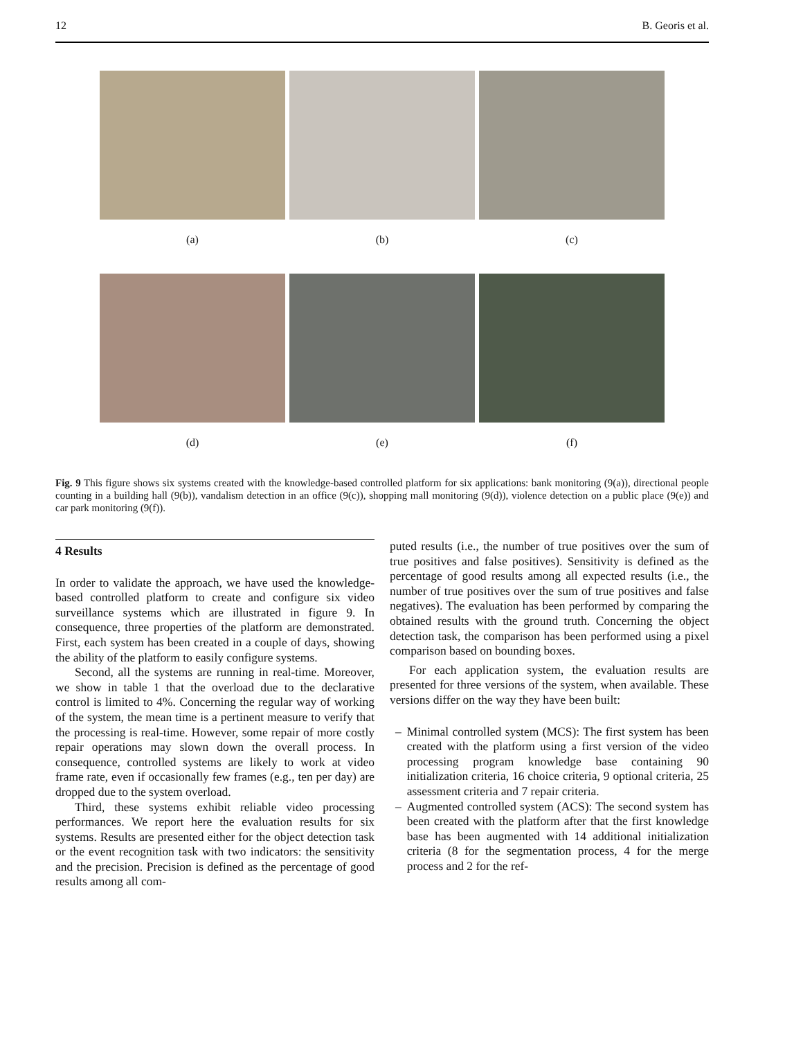12 B. Georis et al.
(a) (b) (c)
(d) (e) (f)
Fig. 9 This figure shows six systems created with the knowledge-based controlled platform for six applications: bank monitoring (9(a)), directional people counting in a building hall (9(b)), vandalism detection in an office (9(c)), shopping mall monitoring (9(d)), violence detection on a public place (9(e)) and car park monitoring (9(f)).
4 Results
In order to validate the approach, we have used the knowledge-based controlled platform to create and configure six video surveillance systems which are illustrated in figure 9. In consequence, three properties of the platform are demonstrated. First, each system has been created in a couple of days, showing the ability of the platform to easily configure systems.
Second, all the systems are running in real-time. Moreover, we show in table 1 that the overload due to the declarative control is limited to 4%. Concerning the regular way of working of the system, the mean time is a pertinent measure to verify that the processing is real-time. However, some repair of more costly repair operations may slown down the overall process. In consequence, controlled systems are likely to work at video frame rate, even if occasionally few frames (e.g., ten per day) are dropped due to the system overload.
Third, these systems exhibit reliable video processing performances. We report here the evaluation results for six systems. Results are presented either for the object detection task or the event recognition task with two indicators: the sensitivity and the precision. Precision is defined as the percentage of good results among all com-
puted results (i.e., the number of true positives over the sum of true positives and false positives). Sensitivity is defined as the percentage of good results among all expected results (i.e., the number of true positives over the sum of true positives and false negatives). The evaluation has been performed by comparing the obtained results with the ground truth. Concerning the object detection task, the comparison has been performed using a pixel comparison based on bounding boxes.
For each application system, the evaluation results are presented for three versions of the system, when available. These versions differ on the way they have been built:
– Minimal controlled system (MCS): The first system has been created with the platform using a first version of the video processing program knowledge base containing 90 initialization criteria, 16 choice criteria, 9 optional criteria, 25 assessment criteria and 7 repair criteria.
– Augmented controlled system (ACS): The second system has been created with the platform after that the first knowledge base has been augmented with 14 additional initialization criteria (8 for the segmentation process, 4 for the merge process and 2 for the ref-